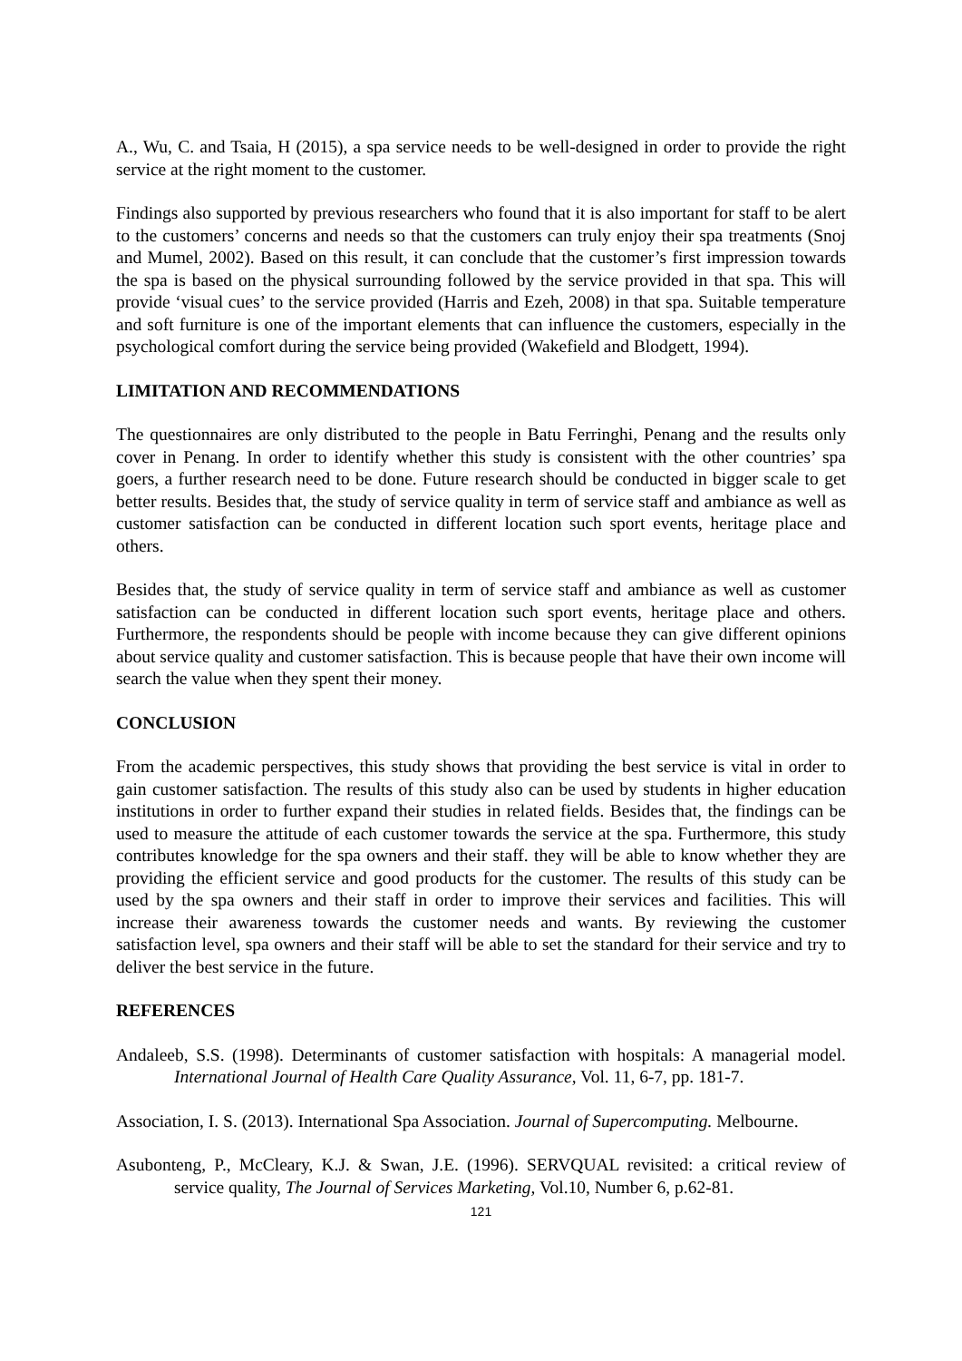A., Wu, C. and Tsaia, H (2015), a spa service needs to be well-designed in order to provide the right service at the right moment to the customer.
Findings also supported by previous researchers who found that it is also important for staff to be alert to the customers’ concerns and needs so that the customers can truly enjoy their spa treatments (Snoj and Mumel, 2002). Based on this result, it can conclude that the customer’s first impression towards the spa is based on the physical surrounding followed by the service provided in that spa. This will provide ‘visual cues’ to the service provided (Harris and Ezeh, 2008) in that spa. Suitable temperature and soft furniture is one of the important elements that can influence the customers, especially in the psychological comfort during the service being provided (Wakefield and Blodgett, 1994).
LIMITATION AND RECOMMENDATIONS
The questionnaires are only distributed to the people in Batu Ferringhi, Penang and the results only cover in Penang. In order to identify whether this study is consistent with the other countries’ spa goers, a further research need to be done. Future research should be conducted in bigger scale to get better results. Besides that, the study of service quality in term of service staff and ambiance as well as customer satisfaction can be conducted in different location such sport events, heritage place and others.
Besides that, the study of service quality in term of service staff and ambiance as well as customer satisfaction can be conducted in different location such sport events, heritage place and others. Furthermore, the respondents should be people with income because they can give different opinions about service quality and customer satisfaction. This is because people that have their own income will search the value when they spent their money.
CONCLUSION
From the academic perspectives, this study shows that providing the best service is vital in order to gain customer satisfaction. The results of this study also can be used by students in higher education institutions in order to further expand their studies in related fields. Besides that, the findings can be used to measure the attitude of each customer towards the service at the spa. Furthermore, this study contributes knowledge for the spa owners and their staff. they will be able to know whether they are providing the efficient service and good products for the customer. The results of this study can be used by the spa owners and their staff in order to improve their services and facilities. This will increase their awareness towards the customer needs and wants. By reviewing the customer satisfaction level, spa owners and their staff will be able to set the standard for their service and try to deliver the best service in the future.
REFERENCES
Andaleeb, S.S. (1998). Determinants of customer satisfaction with hospitals: A managerial model. International Journal of Health Care Quality Assurance, Vol. 11, 6-7, pp. 181-7.
Association, I. S. (2013). International Spa Association. Journal of Supercomputing. Melbourne.
Asubonteng, P., McCleary, K.J. & Swan, J.E. (1996). SERVQUAL revisited: a critical review of service quality, The Journal of Services Marketing, Vol.10, Number 6, p.62-81.
121